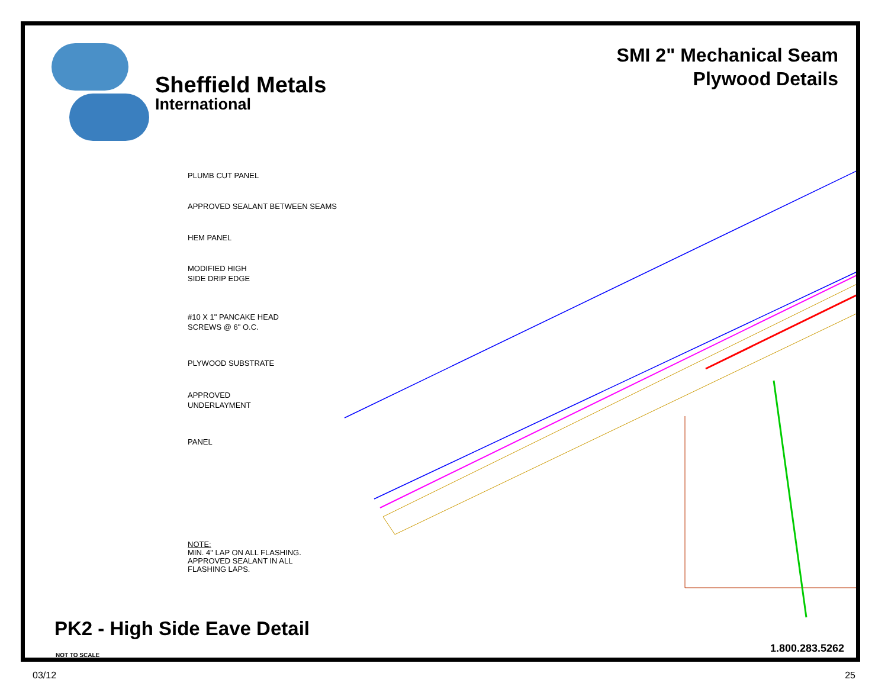Sheffield Metals
International
SMI 2" Mechanical Seam
Plywood Details
PLUMB CUT PANEL
APPROVED SEALANT BETWEEN SEAMS
HEM PANEL
MODIFIED HIGH
SIDE DRIP EDGE
#10 X 1" PANCAKE HEAD
SCREWS @ 6" O.C.
PLYWOOD SUBSTRATE
APPROVED
UNDERLAYMENT
PANEL
NOTE:
MIN. 4" LAP ON ALL FLASHING.
APPROVED SEALANT IN ALL
FLASHING LAPS.
PK2 - High Side Eave Detail
NOT TO SCALE
1.800.283.5262
03/12 25